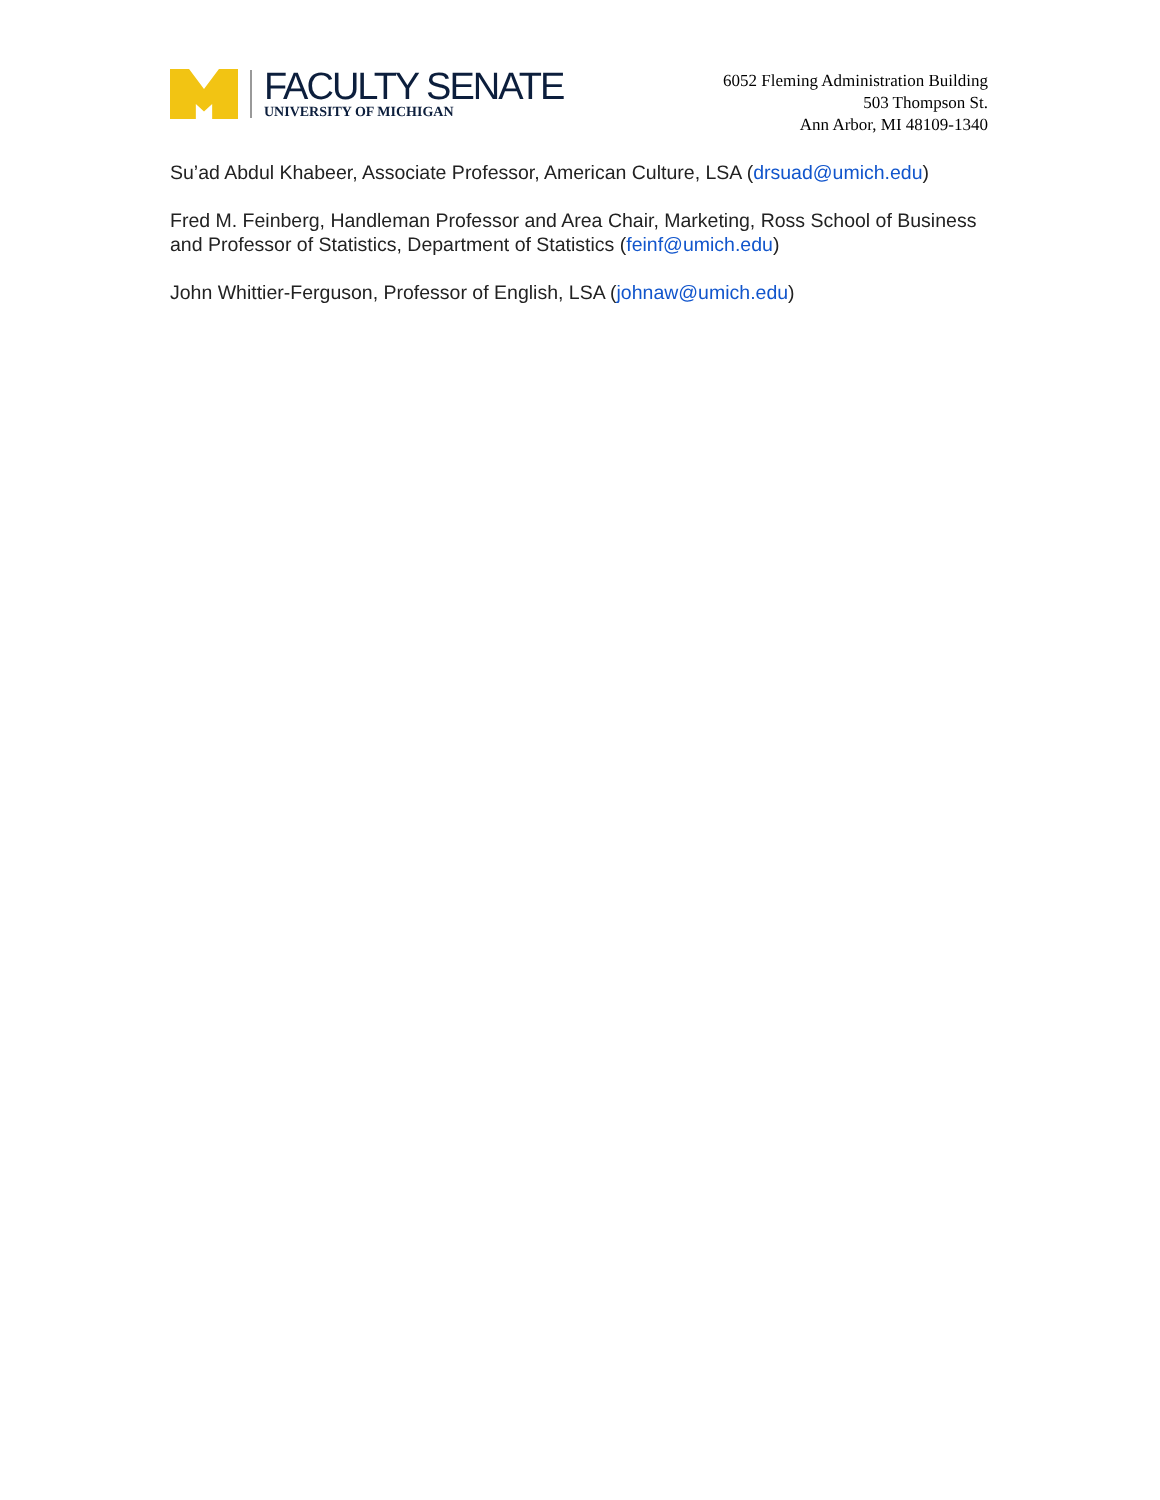FACULTY SENATE
UNIVERSITY OF MICHIGAN
6052 Fleming Administration Building
503 Thompson St.
Ann Arbor, MI 48109-1340
Su’ad Abdul Khabeer, Associate Professor, American Culture, LSA (drsuad@umich.edu)
Fred M. Feinberg, Handleman Professor and Area Chair, Marketing, Ross School of Business and Professor of Statistics, Department of Statistics (feinf@umich.edu)
John Whittier-Ferguson, Professor of English, LSA (johnaw@umich.edu)